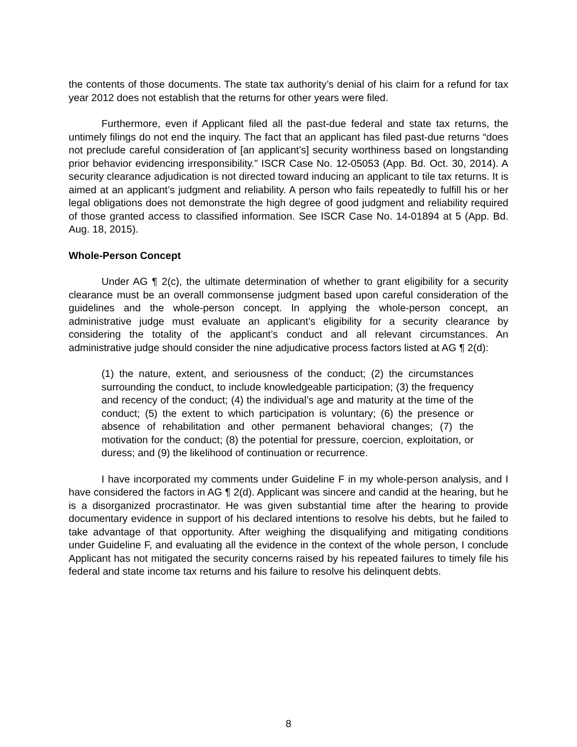the contents of those documents. The state tax authority’s denial of his claim for a refund for tax year 2012 does not establish that the returns for other years were filed.
Furthermore, even if Applicant filed all the past-due federal and state tax returns, the untimely filings do not end the inquiry. The fact that an applicant has filed past-due returns “does not preclude careful consideration of [an applicant’s] security worthiness based on longstanding prior behavior evidencing irresponsibility.” ISCR Case No. 12-05053 (App. Bd. Oct. 30, 2014). A security clearance adjudication is not directed toward inducing an applicant to tile tax returns. It is aimed at an applicant’s judgment and reliability. A person who fails repeatedly to fulfill his or her legal obligations does not demonstrate the high degree of good judgment and reliability required of those granted access to classified information. See ISCR Case No. 14-01894 at 5 (App. Bd. Aug. 18, 2015).
Whole-Person Concept
Under AG ¶ 2(c), the ultimate determination of whether to grant eligibility for a security clearance must be an overall commonsense judgment based upon careful consideration of the guidelines and the whole-person concept. In applying the whole-person concept, an administrative judge must evaluate an applicant’s eligibility for a security clearance by considering the totality of the applicant’s conduct and all relevant circumstances. An administrative judge should consider the nine adjudicative process factors listed at AG ¶ 2(d):
(1) the nature, extent, and seriousness of the conduct; (2) the circumstances surrounding the conduct, to include knowledgeable participation; (3) the frequency and recency of the conduct; (4) the individual’s age and maturity at the time of the conduct; (5) the extent to which participation is voluntary; (6) the presence or absence of rehabilitation and other permanent behavioral changes; (7) the motivation for the conduct; (8) the potential for pressure, coercion, exploitation, or duress; and (9) the likelihood of continuation or recurrence.
I have incorporated my comments under Guideline F in my whole-person analysis, and I have considered the factors in AG ¶ 2(d). Applicant was sincere and candid at the hearing, but he is a disorganized procrastinator. He was given substantial time after the hearing to provide documentary evidence in support of his declared intentions to resolve his debts, but he failed to take advantage of that opportunity. After weighing the disqualifying and mitigating conditions under Guideline F, and evaluating all the evidence in the context of the whole person, I conclude Applicant has not mitigated the security concerns raised by his repeated failures to timely file his federal and state income tax returns and his failure to resolve his delinquent debts.
8